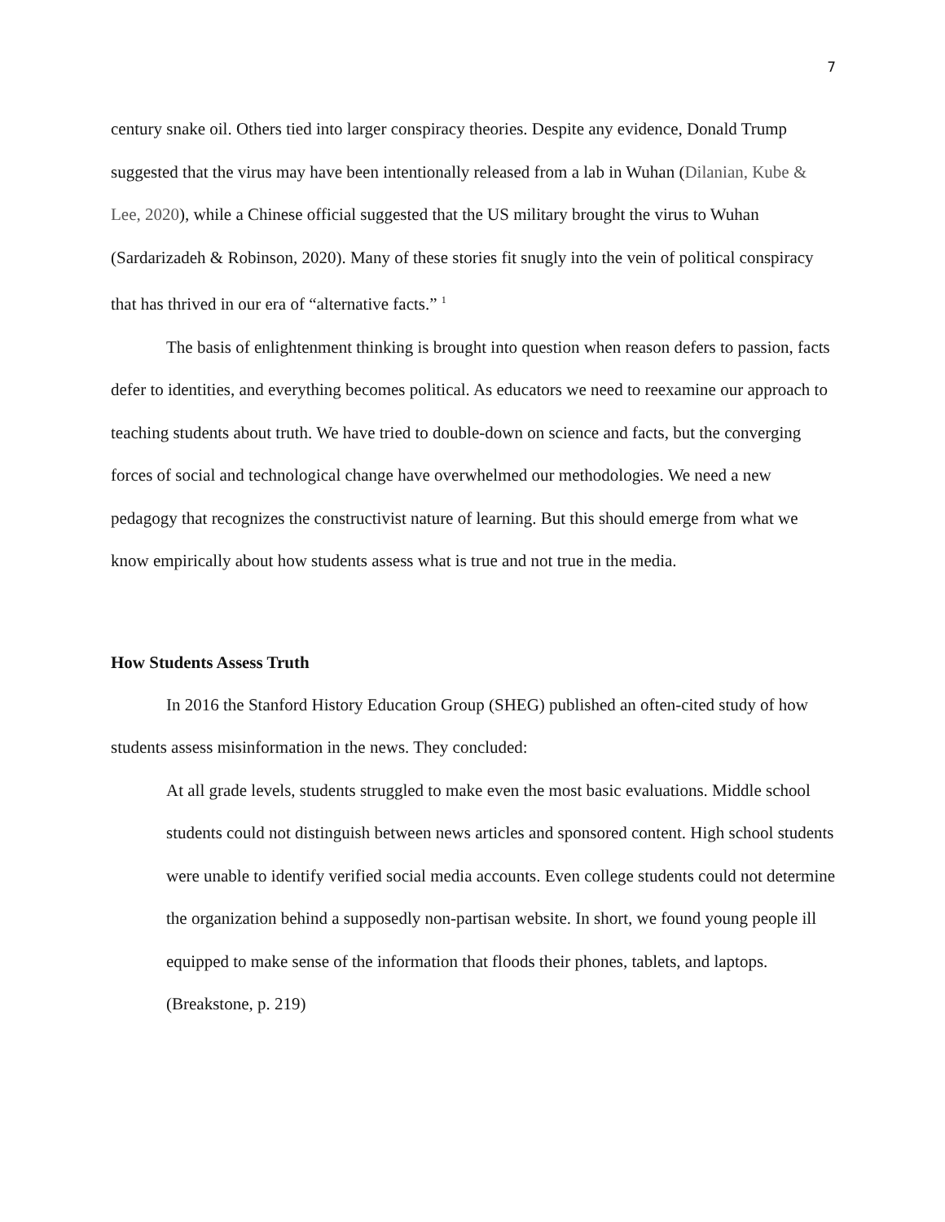7
century snake oil. Others tied into larger conspiracy theories. Despite any evidence, Donald Trump suggested that the virus may have been intentionally released from a lab in Wuhan (Dilanian, Kube & Lee, 2020), while a Chinese official suggested that the US military brought the virus to Wuhan (Sardarizadeh & Robinson, 2020). Many of these stories fit snugly into the vein of political conspiracy that has thrived in our era of “alternative facts.” <sup>1</sup>
The basis of enlightenment thinking is brought into question when reason defers to passion, facts defer to identities, and everything becomes political. As educators we need to reexamine our approach to teaching students about truth. We have tried to double-down on science and facts, but the converging forces of social and technological change have overwhelmed our methodologies. We need a new pedagogy that recognizes the constructivist nature of learning. But this should emerge from what we know empirically about how students assess what is true and not true in the media.
How Students Assess Truth
In 2016 the Stanford History Education Group (SHEG) published an often-cited study of how students assess misinformation in the news. They concluded:
At all grade levels, students struggled to make even the most basic evaluations. Middle school students could not distinguish between news articles and sponsored content. High school students were unable to identify verified social media accounts. Even college students could not determine the organization behind a supposedly non-partisan website. In short, we found young people ill equipped to make sense of the information that floods their phones, tablets, and laptops. (Breakstone, p. 219)